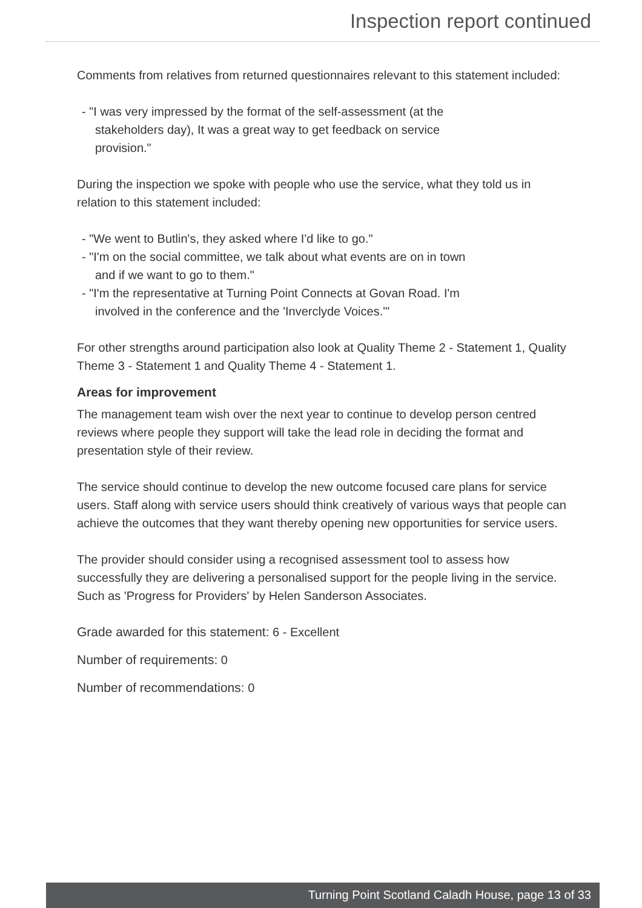Inspection report continued
Comments from relatives from returned questionnaires relevant to this statement included:
- "I was very impressed by the format of the self-assessment (at the stakeholders day), It was a great way to get feedback on service provision."
During the inspection we spoke with people who use the service, what they told us in relation to this statement included:
- "We went to Butlin's, they asked where I'd like to go."
- "I'm on the social committee, we talk about what events are on in town and if we want to go to them."
- "I'm the representative at Turning Point Connects at Govan Road. I'm involved in the conference and the 'Inverclyde Voices.'"
For other strengths around participation also look at Quality Theme 2 - Statement 1, Quality Theme 3 - Statement 1 and Quality Theme 4 - Statement 1.
Areas for improvement
The management team wish over the next year to continue to develop person centred reviews where people they support will take the lead role in deciding the format and presentation style of their review.
The service should continue to develop the new outcome focused care plans for service users. Staff along with service users should think creatively of various ways that people can achieve the outcomes that they want thereby opening new opportunities for service users.
The provider should consider using a recognised assessment tool to assess how successfully they are delivering a personalised support for the people living in the service. Such as 'Progress for Providers' by Helen Sanderson Associates.
Grade awarded for this statement: 6 - Excellent
Number of requirements: 0
Number of recommendations: 0
Turning Point Scotland Caladh House, page 13 of 33